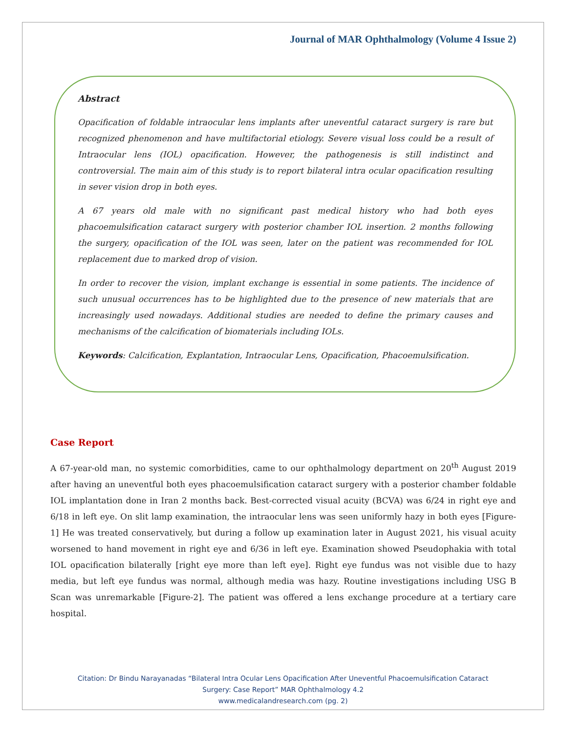Journal of MAR Ophthalmology (Volume 4 Issue 2)
Abstract
Opacification of foldable intraocular lens implants after uneventful cataract surgery is rare but recognized phenomenon and have multifactorial etiology. Severe visual loss could be a result of Intraocular lens (IOL) opacification. However, the pathogenesis is still indistinct and controversial. The main aim of this study is to report bilateral intra ocular opacification resulting in sever vision drop in both eyes.
A 67 years old male with no significant past medical history who had both eyes phacoemulsification cataract surgery with posterior chamber IOL insertion. 2 months following the surgery, opacification of the IOL was seen, later on the patient was recommended for IOL replacement due to marked drop of vision.
In order to recover the vision, implant exchange is essential in some patients. The incidence of such unusual occurrences has to be highlighted due to the presence of new materials that are increasingly used nowadays. Additional studies are needed to define the primary causes and mechanisms of the calcification of biomaterials including IOLs.
Keywords: Calcification, Explantation, Intraocular Lens, Opacification, Phacoemulsification.
Case Report
A 67-year-old man, no systemic comorbidities, came to our ophthalmology department on 20<sup>th</sup> August 2019 after having an uneventful both eyes phacoemulsification cataract surgery with a posterior chamber foldable IOL implantation done in Iran 2 months back. Best-corrected visual acuity (BCVA) was 6/24 in right eye and 6/18 in left eye. On slit lamp examination, the intraocular lens was seen uniformly hazy in both eyes [Figure-1] He was treated conservatively, but during a follow up examination later in August 2021, his visual acuity worsened to hand movement in right eye and 6/36 in left eye. Examination showed Pseudophakia with total IOL opacification bilaterally [right eye more than left eye]. Right eye fundus was not visible due to hazy media, but left eye fundus was normal, although media was hazy. Routine investigations including USG B Scan was unremarkable [Figure-2]. The patient was offered a lens exchange procedure at a tertiary care hospital.
Citation: Dr Bindu Narayanadas “Bilateral Intra Ocular Lens Opacification After Uneventful Phacoemulsification Cataract
Surgery: Case Report” MAR Ophthalmology 4.2
www.medicalandresearch.com (pg. 2)